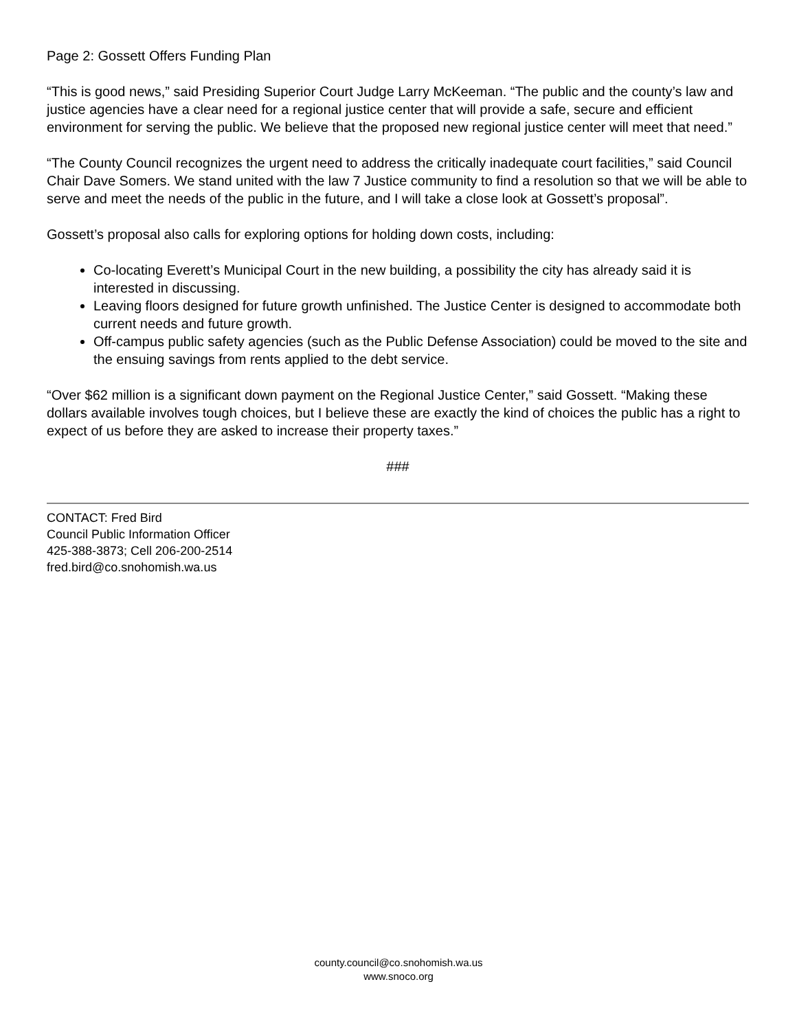Page 2: Gossett Offers Funding Plan
“This is good news,” said Presiding Superior Court Judge Larry McKeeman. “The public and the county’s law and justice agencies have a clear need for a regional justice center that will provide a safe, secure and efficient environment for serving the public. We believe that the proposed new regional justice center will meet that need.”
“The County Council recognizes the urgent need to address the critically inadequate court facilities,” said Council Chair Dave Somers. We stand united with the law 7 Justice community to find a resolution so that we will be able to serve and meet the needs of the public in the future, and I will take a close look at Gossett’s proposal”.
Gossett’s proposal also calls for exploring options for holding down costs, including:
Co-locating Everett’s Municipal Court in the new building, a possibility the city has already said it is interested in discussing.
Leaving floors designed for future growth unfinished. The Justice Center is designed to accommodate both current needs and future growth.
Off-campus public safety agencies (such as the Public Defense Association) could be moved to the site and the ensuing savings from rents applied to the debt service.
“Over $62 million is a significant down payment on the Regional Justice Center,” said Gossett. “Making these dollars available involves tough choices, but I believe these are exactly the kind of choices the public has a right to expect of us before they are asked to increase their property taxes.”
###
CONTACT: Fred Bird
Council Public Information Officer
425-388-3873; Cell 206-200-2514
fred.bird@co.snohomish.wa.us
county.council@co.snohomish.wa.us
www.snoco.org